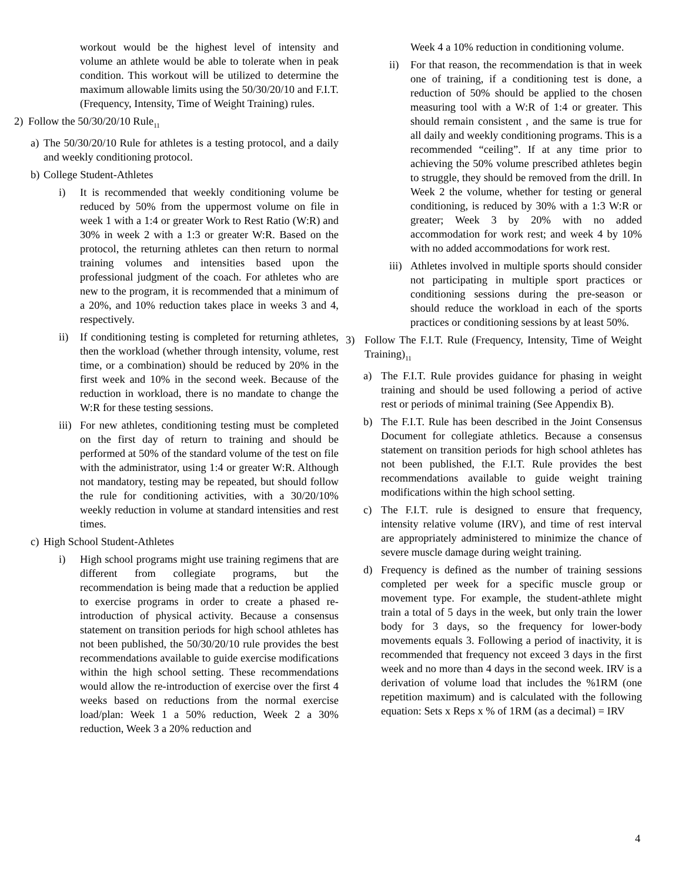workout would be the highest level of intensity and volume an athlete would be able to tolerate when in peak condition. This workout will be utilized to determine the maximum allowable limits using the 50/30/20/10 and F.I.T. (Frequency, Intensity, Time of Weight Training) rules.
2) Follow the 50/30/20/10 Rule<sub>11</sub>
a) The 50/30/20/10 Rule for athletes is a testing protocol, and a daily and weekly conditioning protocol.
b) College Student-Athletes
i) It is recommended that weekly conditioning volume be reduced by 50% from the uppermost volume on file in week 1 with a 1:4 or greater Work to Rest Ratio (W:R) and 30% in week 2 with a 1:3 or greater W:R. Based on the protocol, the returning athletes can then return to normal training volumes and intensities based upon the professional judgment of the coach. For athletes who are new to the program, it is recommended that a minimum of a 20%, and 10% reduction takes place in weeks 3 and 4, respectively.
ii) If conditioning testing is completed for returning athletes, then the workload (whether through intensity, volume, rest time, or a combination) should be reduced by 20% in the first week and 10% in the second week. Because of the reduction in workload, there is no mandate to change the W:R for these testing sessions.
iii) For new athletes, conditioning testing must be completed on the first day of return to training and should be performed at 50% of the standard volume of the test on file with the administrator, using 1:4 or greater W:R. Although not mandatory, testing may be repeated, but should follow the rule for conditioning activities, with a 30/20/10% weekly reduction in volume at standard intensities and rest times.
c) High School Student-Athletes
i) High school programs might use training regimens that are different from collegiate programs, but the recommendation is being made that a reduction be applied to exercise programs in order to create a phased re-introduction of physical activity. Because a consensus statement on transition periods for high school athletes has not been published, the 50/30/20/10 rule provides the best recommendations available to guide exercise modifications within the high school setting. These recommendations would allow the re-introduction of exercise over the first 4 weeks based on reductions from the normal exercise load/plan: Week 1 a 50% reduction, Week 2 a 30% reduction, Week 3 a 20% reduction and
Week 4 a 10% reduction in conditioning volume.
ii) For that reason, the recommendation is that in week one of training, if a conditioning test is done, a reduction of 50% should be applied to the chosen measuring tool with a W:R of 1:4 or greater. This should remain consistent , and the same is true for all daily and weekly conditioning programs. This is a recommended “ceiling”. If at any time prior to achieving the 50% volume prescribed athletes begin to struggle, they should be removed from the drill. In Week 2 the volume, whether for testing or general conditioning, is reduced by 30% with a 1:3 W:R or greater; Week 3 by 20% with no added accommodation for work rest; and week 4 by 10% with no added accommodations for work rest.
iii) Athletes involved in multiple sports should consider not participating in multiple sport practices or conditioning sessions during the pre-season or should reduce the workload in each of the sports practices or conditioning sessions by at least 50%.
3) Follow The F.I.T. Rule (Frequency, Intensity, Time of Weight Training)<sub>11</sub>
a) The F.I.T. Rule provides guidance for phasing in weight training and should be used following a period of active rest or periods of minimal training (See Appendix B).
b) The F.I.T. Rule has been described in the Joint Consensus Document for collegiate athletics. Because a consensus statement on transition periods for high school athletes has not been published, the F.I.T. Rule provides the best recommendations available to guide weight training modifications within the high school setting.
c) The F.I.T. rule is designed to ensure that frequency, intensity relative volume (IRV), and time of rest interval are appropriately administered to minimize the chance of severe muscle damage during weight training.
d) Frequency is defined as the number of training sessions completed per week for a specific muscle group or movement type. For example, the student-athlete might train a total of 5 days in the week, but only train the lower body for 3 days, so the frequency for lower-body movements equals 3. Following a period of inactivity, it is recommended that frequency not exceed 3 days in the first week and no more than 4 days in the second week. IRV is a derivation of volume load that includes the %1RM (one repetition maximum) and is calculated with the following equation: Sets x Reps x % of 1RM (as a decimal) = IRV
4